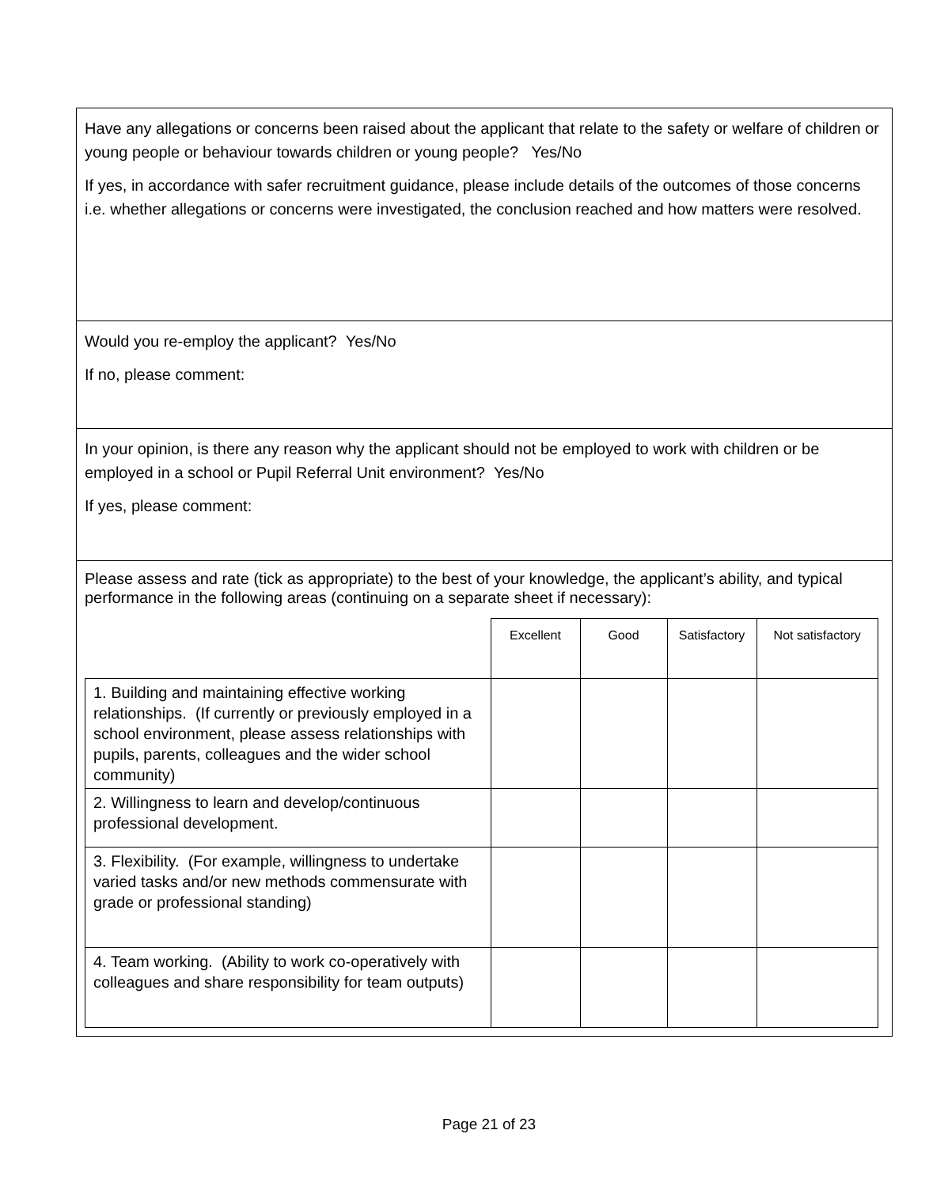Have any allegations or concerns been raised about the applicant that relate to the safety or welfare of children or young people or behaviour towards children or young people? Yes/No
If yes, in accordance with safer recruitment guidance, please include details of the outcomes of those concerns i.e. whether allegations or concerns were investigated, the conclusion reached and how matters were resolved.
Would you re-employ the applicant? Yes/No
If no, please comment:
In your opinion, is there any reason why the applicant should not be employed to work with children or be employed in a school or Pupil Referral Unit environment? Yes/No
If yes, please comment:
Please assess and rate (tick as appropriate) to the best of your knowledge, the applicant’s ability, and typical performance in the following areas (continuing on a separate sheet if necessary):
| | Excellent | Good | Satisfactory | Not satisfactory |
| --- | --- | --- | --- | --- |
| 1. Building and maintaining effective working relationships. (If currently or previously employed in a school environment, please assess relationships with pupils, parents, colleagues and the wider school community) | | | | |
| 2. Willingness to learn and develop/continuous professional development. | | | | |
| 3. Flexibility. (For example, willingness to undertake varied tasks and/or new methods commensurate with grade or professional standing) | | | | |
| 4. Team working. (Ability to work co-operatively with colleagues and share responsibility for team outputs) | | | | |
Page 21 of 23